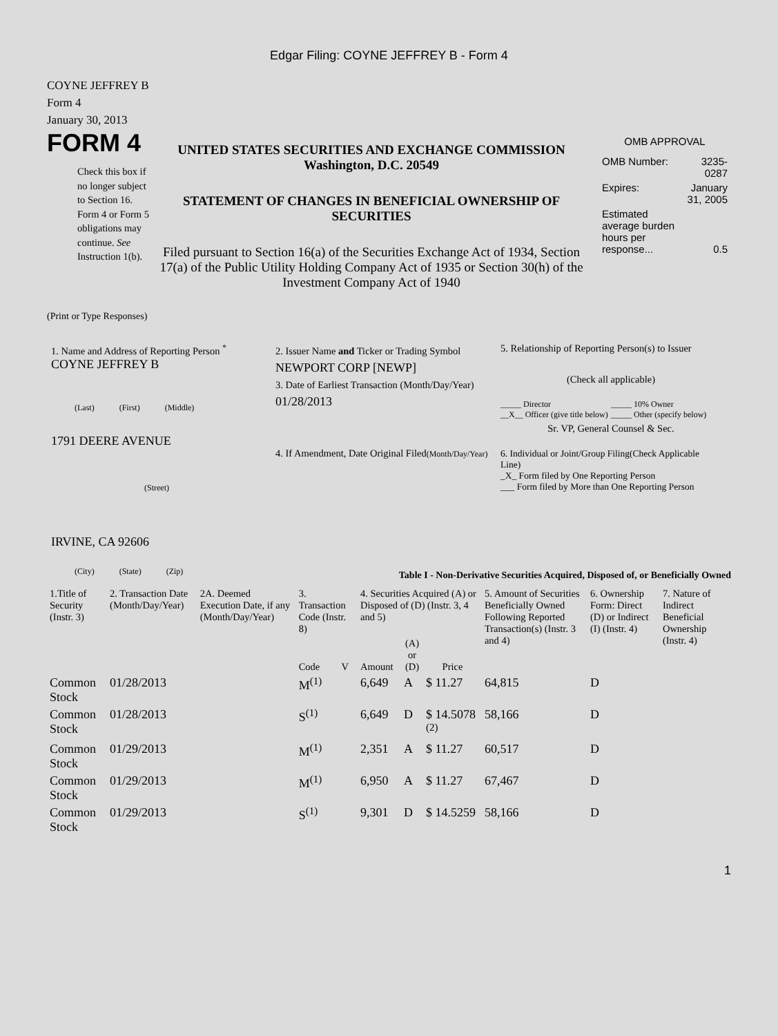Edgar Filing: COYNE JEFFREY B - Form 4
COYNE JEFFREY B
Form 4
January 30, 2013
FORM 4
Check this box if no longer subject to Section 16. Form 4 or Form 5 obligations may continue. See Instruction 1(b).
UNITED STATES SECURITIES AND EXCHANGE COMMISSION
Washington, D.C. 20549
STATEMENT OF CHANGES IN BENEFICIAL OWNERSHIP OF SECURITIES
Filed pursuant to Section 16(a) of the Securities Exchange Act of 1934, Section 17(a) of the Public Utility Holding Company Act of 1935 or Section 30(h) of the Investment Company Act of 1940
OMB APPROVAL
| OMB Number: | 3235-0287 |
| Expires: | January 31, 2005 |
| Estimated average burden hours per response... | 0.5 |
(Print or Type Responses)
1. Name and Address of Reporting Person <sup>*</sup>
COYNE JEFFREY B
(Last) (First) (Middle)
1791 DEERE AVENUE
(Street)
IRVINE, CA 92606
(City) (State) (Zip)
2. Issuer Name and Ticker or Trading Symbol
NEWPORT CORP [NEWP]
3. Date of Earliest Transaction (Month/Day/Year)
01/28/2013
4. If Amendment, Date Original Filed(Month/Day/Year)
5. Relationship of Reporting Person(s) to Issuer
(Check all applicable)
_____ Director
__X__ Officer (give title below)
_____ 10% Owner
_____ Other (specify below)
Sr. VP, General Counsel & Sec.
6. Individual or Joint/Group Filing(Check Applicable Line)
_X_ Form filed by One Reporting Person
___ Form filed by More than One Reporting Person
Table I - Non-Derivative Securities Acquired, Disposed of, or Beneficially Owned
| 1.Title of Security (Instr. 3) | 2. Transaction Date (Month/Day/Year) | 2A. Deemed Execution Date, if any (Month/Day/Year) | 3. Transaction Code (Instr. 8) | | 4. Securities Acquired (A) or Disposed of (D) (Instr. 3, 4 and 5) | | | 5. Amount of Securities Beneficially Owned Following Reported Transaction(s) (Instr. 3 and 4) | 6. Ownership Form: Direct (D) or Indirect (I) (Instr. 4) | 7. Nature of Indirect Beneficial Ownership (Instr. 4) |
| --- | --- | --- | --- | --- | --- | --- | --- | --- | --- | --- |
| | | | Code | V | Amount | (A) or (D) | Price | | | |
| Common Stock | 01/28/2013 | | M<sup>(1)</sup> | | 6,649 | A | $ 11.27 | 64,815 | D | |
| Common Stock | 01/28/2013 | | S<sup>(1)</sup> | | 6,649 | D | $ 14.5078 <sup>(2)</sup> | 58,166 | D | |
| Common Stock | 01/29/2013 | | M<sup>(1)</sup> | | 2,351 | A | $ 11.27 | 60,517 | D | |
| Common Stock | 01/29/2013 | | M<sup>(1)</sup> | | 6,950 | A | $ 11.27 | 67,467 | D | |
| Common Stock | 01/29/2013 | | S<sup>(1)</sup> | | 9,301 | D | $ 14.5259 | 58,166 | D | |
1